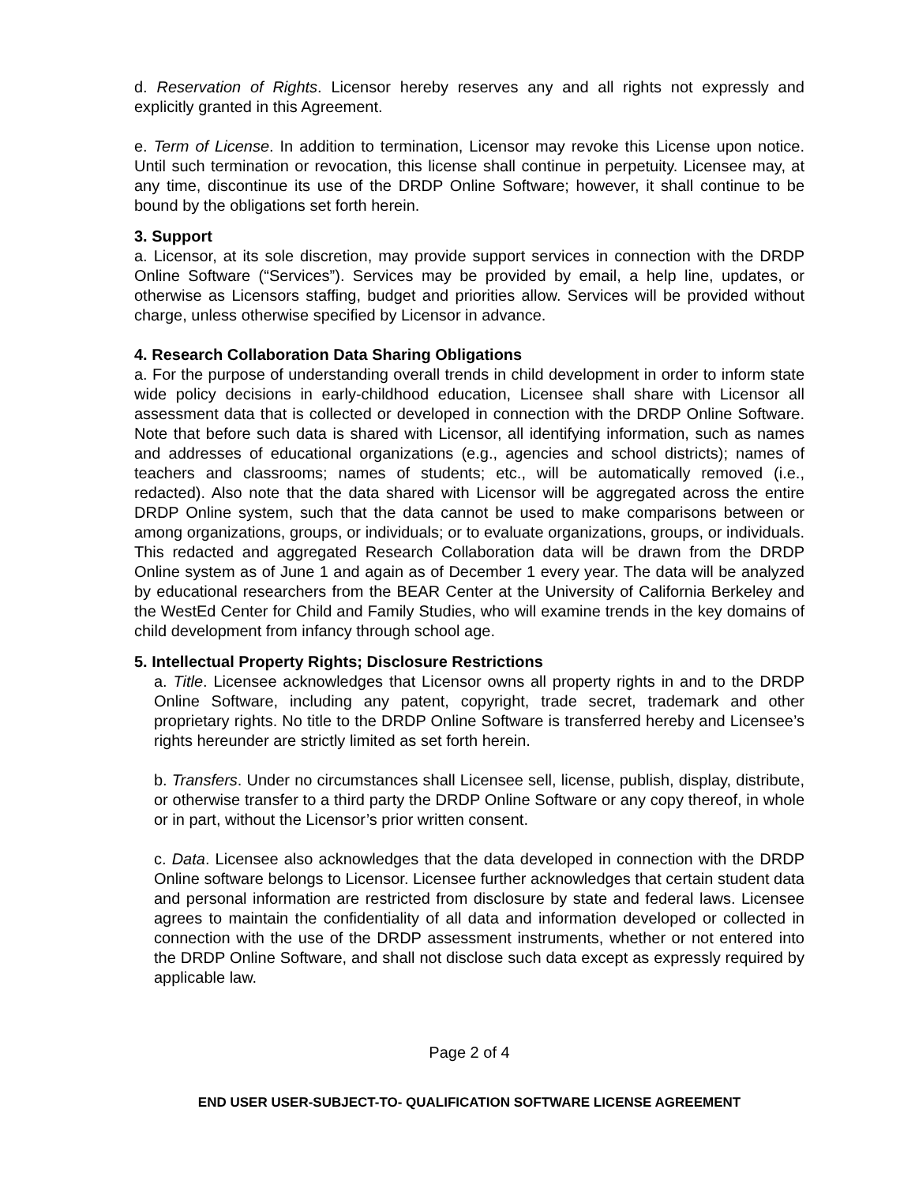d. Reservation of Rights. Licensor hereby reserves any and all rights not expressly and explicitly granted in this Agreement.
e. Term of License. In addition to termination, Licensor may revoke this License upon notice. Until such termination or revocation, this license shall continue in perpetuity. Licensee may, at any time, discontinue its use of the DRDP Online Software; however, it shall continue to be bound by the obligations set forth herein.
3. Support
a. Licensor, at its sole discretion, may provide support services in connection with the DRDP Online Software (“Services”). Services may be provided by email, a help line, updates, or otherwise as Licensors staffing, budget and priorities allow. Services will be provided without charge, unless otherwise specified by Licensor in advance.
4. Research Collaboration Data Sharing Obligations
a. For the purpose of understanding overall trends in child development in order to inform state wide policy decisions in early-childhood education, Licensee shall share with Licensor all assessment data that is collected or developed in connection with the DRDP Online Software. Note that before such data is shared with Licensor, all identifying information, such as names and addresses of educational organizations (e.g., agencies and school districts); names of teachers and classrooms; names of students; etc., will be automatically removed (i.e., redacted). Also note that the data shared with Licensor will be aggregated across the entire DRDP Online system, such that the data cannot be used to make comparisons between or among organizations, groups, or individuals; or to evaluate organizations, groups, or individuals. This redacted and aggregated Research Collaboration data will be drawn from the DRDP Online system as of June 1 and again as of December 1 every year. The data will be analyzed by educational researchers from the BEAR Center at the University of California Berkeley and the WestEd Center for Child and Family Studies, who will examine trends in the key domains of child development from infancy through school age.
5. Intellectual Property Rights; Disclosure Restrictions
a. Title. Licensee acknowledges that Licensor owns all property rights in and to the DRDP Online Software, including any patent, copyright, trade secret, trademark and other proprietary rights. No title to the DRDP Online Software is transferred hereby and Licensee’s rights hereunder are strictly limited as set forth herein.
b. Transfers. Under no circumstances shall Licensee sell, license, publish, display, distribute, or otherwise transfer to a third party the DRDP Online Software or any copy thereof, in whole or in part, without the Licensor’s prior written consent.
c. Data. Licensee also acknowledges that the data developed in connection with the DRDP Online software belongs to Licensor. Licensee further acknowledges that certain student data and personal information are restricted from disclosure by state and federal laws. Licensee agrees to maintain the confidentiality of all data and information developed or collected in connection with the use of the DRDP assessment instruments, whether or not entered into the DRDP Online Software, and shall not disclose such data except as expressly required by applicable law.
Page 2 of 4
END USER USER-SUBJECT-TO- QUALIFICATION SOFTWARE LICENSE AGREEMENT